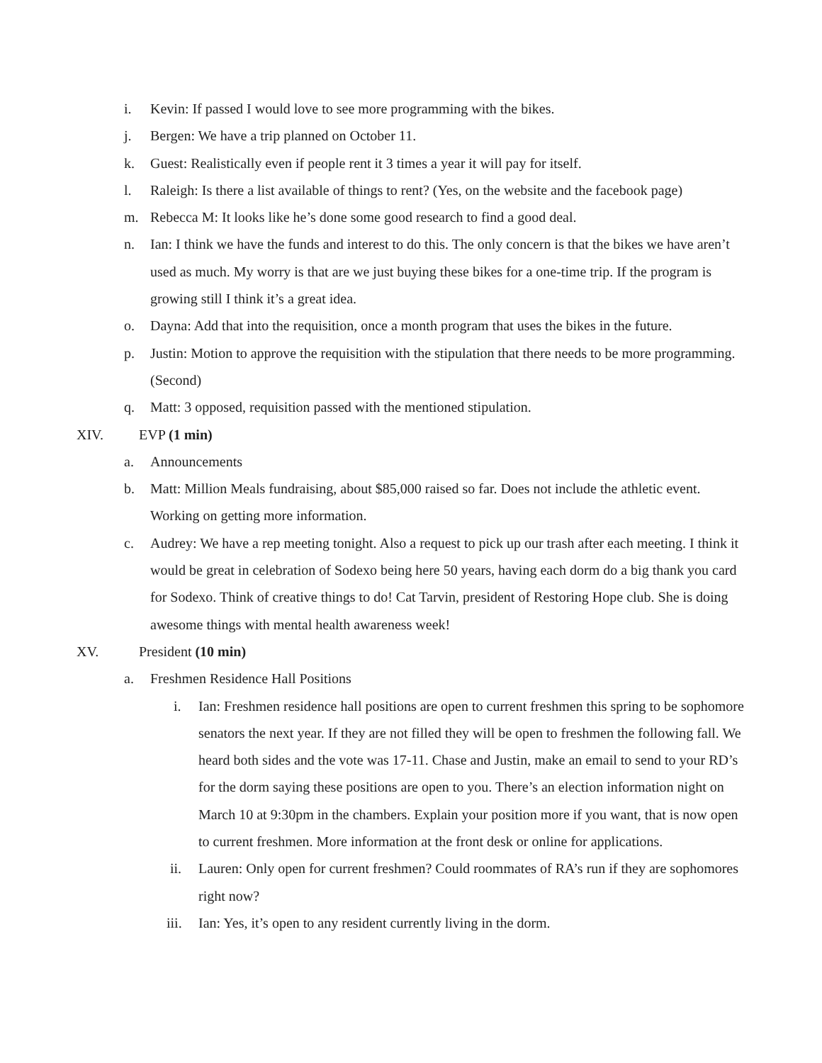i. Kevin: If passed I would love to see more programming with the bikes.
j. Bergen: We have a trip planned on October 11.
k. Guest: Realistically even if people rent it 3 times a year it will pay for itself.
l. Raleigh: Is there a list available of things to rent? (Yes, on the website and the facebook page)
m. Rebecca M: It looks like he’s done some good research to find a good deal.
n. Ian: I think we have the funds and interest to do this. The only concern is that the bikes we have aren’t used as much. My worry is that are we just buying these bikes for a one-time trip. If the program is growing still I think it’s a great idea.
o. Dayna: Add that into the requisition, once a month program that uses the bikes in the future.
p. Justin: Motion to approve the requisition with the stipulation that there needs to be more programming. (Second)
q. Matt: 3 opposed, requisition passed with the mentioned stipulation.
XIV. EVP (1 min)
a. Announcements
b. Matt: Million Meals fundraising, about $85,000 raised so far. Does not include the athletic event. Working on getting more information.
c. Audrey: We have a rep meeting tonight. Also a request to pick up our trash after each meeting. I think it would be great in celebration of Sodexo being here 50 years, having each dorm do a big thank you card for Sodexo. Think of creative things to do! Cat Tarvin, president of Restoring Hope club. She is doing awesome things with mental health awareness week!
XV. President (10 min)
a. Freshmen Residence Hall Positions
i. Ian: Freshmen residence hall positions are open to current freshmen this spring to be sophomore senators the next year. If they are not filled they will be open to freshmen the following fall. We heard both sides and the vote was 17-11. Chase and Justin, make an email to send to your RD’s for the dorm saying these positions are open to you. There’s an election information night on March 10 at 9:30pm in the chambers. Explain your position more if you want, that is now open to current freshmen. More information at the front desk or online for applications.
ii. Lauren: Only open for current freshmen? Could roommates of RA’s run if they are sophomores right now?
iii. Ian: Yes, it’s open to any resident currently living in the dorm.